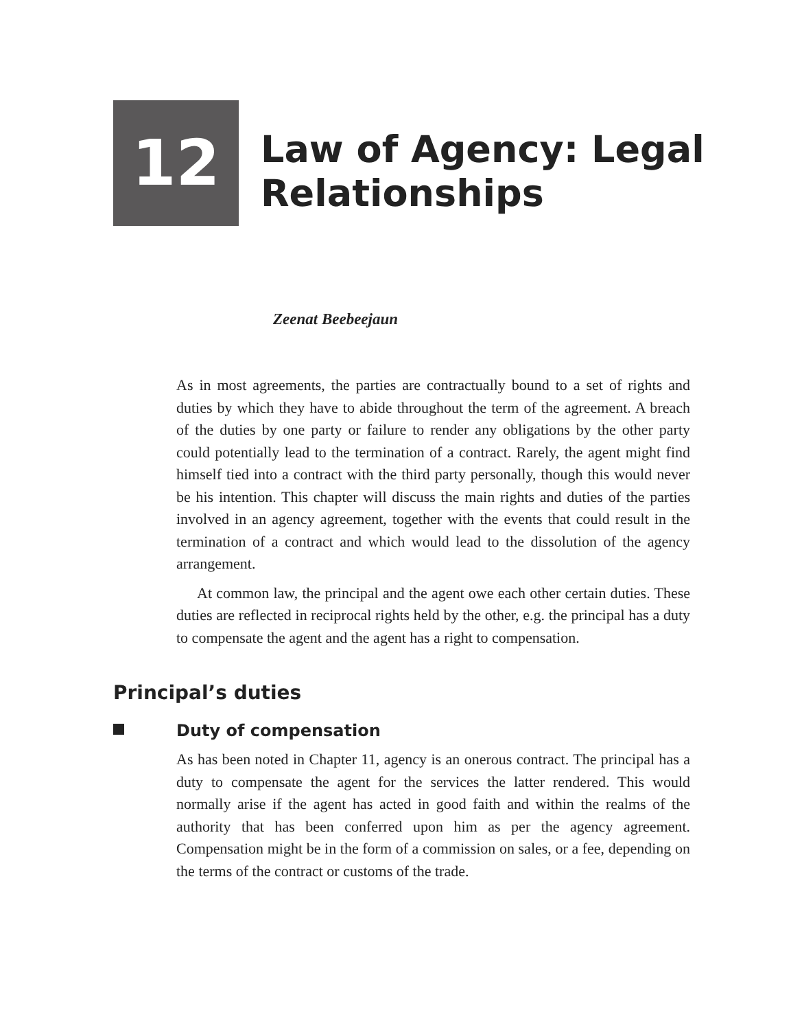12
Law of Agency: Legal
Relationships
Zeenat Beebeejaun
As in most agreements, the parties are contractually bound to a set of rights and duties by which they have to abide throughout the term of the agreement. A breach of the duties by one party or failure to render any obligations by the other party could potentially lead to the termination of a contract. Rarely, the agent might find himself tied into a contract with the third party personally, though this would never be his intention. This chapter will discuss the main rights and duties of the parties involved in an agency agreement, together with the events that could result in the termination of a contract and which would lead to the dissolution of the agency arrangement.
At common law, the principal and the agent owe each other certain duties. These duties are reflected in reciprocal rights held by the other, e.g. the principal has a duty to compensate the agent and the agent has a right to compensation.
Principal’s duties
Duty of compensation
As has been noted in Chapter 11, agency is an onerous contract. The principal has a duty to compensate the agent for the services the latter rendered. This would normally arise if the agent has acted in good faith and within the realms of the authority that has been conferred upon him as per the agency agreement. Compensation might be in the form of a commission on sales, or a fee, depending on the terms of the contract or customs of the trade.